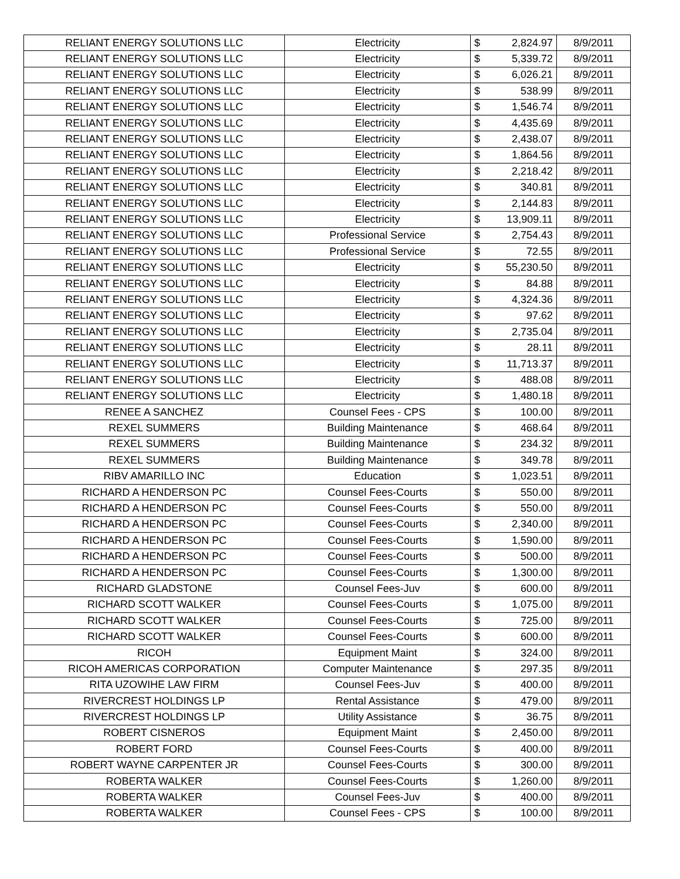| RELIANT ENERGY SOLUTIONS LLC | Electricity | $ | 2,824.97 | 8/9/2011 |
| RELIANT ENERGY SOLUTIONS LLC | Electricity | $ | 5,339.72 | 8/9/2011 |
| RELIANT ENERGY SOLUTIONS LLC | Electricity | $ | 6,026.21 | 8/9/2011 |
| RELIANT ENERGY SOLUTIONS LLC | Electricity | $ | 538.99 | 8/9/2011 |
| RELIANT ENERGY SOLUTIONS LLC | Electricity | $ | 1,546.74 | 8/9/2011 |
| RELIANT ENERGY SOLUTIONS LLC | Electricity | $ | 4,435.69 | 8/9/2011 |
| RELIANT ENERGY SOLUTIONS LLC | Electricity | $ | 2,438.07 | 8/9/2011 |
| RELIANT ENERGY SOLUTIONS LLC | Electricity | $ | 1,864.56 | 8/9/2011 |
| RELIANT ENERGY SOLUTIONS LLC | Electricity | $ | 2,218.42 | 8/9/2011 |
| RELIANT ENERGY SOLUTIONS LLC | Electricity | $ | 340.81 | 8/9/2011 |
| RELIANT ENERGY SOLUTIONS LLC | Electricity | $ | 2,144.83 | 8/9/2011 |
| RELIANT ENERGY SOLUTIONS LLC | Electricity | $ | 13,909.11 | 8/9/2011 |
| RELIANT ENERGY SOLUTIONS LLC | Professional Service | $ | 2,754.43 | 8/9/2011 |
| RELIANT ENERGY SOLUTIONS LLC | Professional Service | $ | 72.55 | 8/9/2011 |
| RELIANT ENERGY SOLUTIONS LLC | Electricity | $ | 55,230.50 | 8/9/2011 |
| RELIANT ENERGY SOLUTIONS LLC | Electricity | $ | 84.88 | 8/9/2011 |
| RELIANT ENERGY SOLUTIONS LLC | Electricity | $ | 4,324.36 | 8/9/2011 |
| RELIANT ENERGY SOLUTIONS LLC | Electricity | $ | 97.62 | 8/9/2011 |
| RELIANT ENERGY SOLUTIONS LLC | Electricity | $ | 2,735.04 | 8/9/2011 |
| RELIANT ENERGY SOLUTIONS LLC | Electricity | $ | 28.11 | 8/9/2011 |
| RELIANT ENERGY SOLUTIONS LLC | Electricity | $ | 11,713.37 | 8/9/2011 |
| RELIANT ENERGY SOLUTIONS LLC | Electricity | $ | 488.08 | 8/9/2011 |
| RELIANT ENERGY SOLUTIONS LLC | Electricity | $ | 1,480.18 | 8/9/2011 |
| RENEE A SANCHEZ | Counsel Fees - CPS | $ | 100.00 | 8/9/2011 |
| REXEL SUMMERS | Building Maintenance | $ | 468.64 | 8/9/2011 |
| REXEL SUMMERS | Building Maintenance | $ | 234.32 | 8/9/2011 |
| REXEL SUMMERS | Building Maintenance | $ | 349.78 | 8/9/2011 |
| RIBV AMARILLO INC | Education | $ | 1,023.51 | 8/9/2011 |
| RICHARD A HENDERSON PC | Counsel Fees-Courts | $ | 550.00 | 8/9/2011 |
| RICHARD A HENDERSON PC | Counsel Fees-Courts | $ | 550.00 | 8/9/2011 |
| RICHARD A HENDERSON PC | Counsel Fees-Courts | $ | 2,340.00 | 8/9/2011 |
| RICHARD A HENDERSON PC | Counsel Fees-Courts | $ | 1,590.00 | 8/9/2011 |
| RICHARD A HENDERSON PC | Counsel Fees-Courts | $ | 500.00 | 8/9/2011 |
| RICHARD A HENDERSON PC | Counsel Fees-Courts | $ | 1,300.00 | 8/9/2011 |
| RICHARD GLADSTONE | Counsel Fees-Juv | $ | 600.00 | 8/9/2011 |
| RICHARD SCOTT WALKER | Counsel Fees-Courts | $ | 1,075.00 | 8/9/2011 |
| RICHARD SCOTT WALKER | Counsel Fees-Courts | $ | 725.00 | 8/9/2011 |
| RICHARD SCOTT WALKER | Counsel Fees-Courts | $ | 600.00 | 8/9/2011 |
| RICOH | Equipment Maint | $ | 324.00 | 8/9/2011 |
| RICOH AMERICAS CORPORATION | Computer Maintenance | $ | 297.35 | 8/9/2011 |
| RITA UZOWIHE LAW FIRM | Counsel Fees-Juv | $ | 400.00 | 8/9/2011 |
| RIVERCREST HOLDINGS LP | Rental Assistance | $ | 479.00 | 8/9/2011 |
| RIVERCREST HOLDINGS LP | Utility Assistance | $ | 36.75 | 8/9/2011 |
| ROBERT CISNEROS | Equipment Maint | $ | 2,450.00 | 8/9/2011 |
| ROBERT FORD | Counsel Fees-Courts | $ | 400.00 | 8/9/2011 |
| ROBERT WAYNE CARPENTER JR | Counsel Fees-Courts | $ | 300.00 | 8/9/2011 |
| ROBERTA WALKER | Counsel Fees-Courts | $ | 1,260.00 | 8/9/2011 |
| ROBERTA WALKER | Counsel Fees-Juv | $ | 400.00 | 8/9/2011 |
| ROBERTA WALKER | Counsel Fees - CPS | $ | 100.00 | 8/9/2011 |